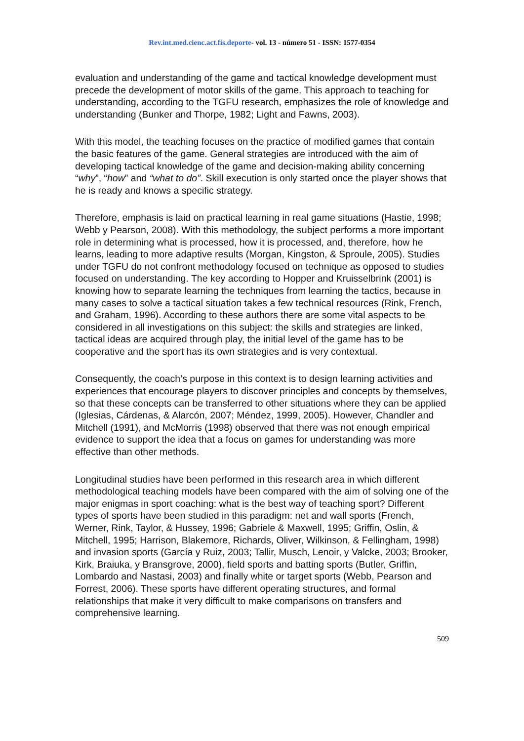Rev.int.med.cienc.act.fís.deporte- vol. 13 - número 51 - ISSN: 1577-0354
evaluation and understanding of the game and tactical knowledge development must precede the development of motor skills of the game. This approach to teaching for understanding, according to the TGFU research, emphasizes the role of knowledge and understanding (Bunker and Thorpe, 1982; Light and Fawns, 2003).
With this model, the teaching focuses on the practice of modified games that contain the basic features of the game. General strategies are introduced with the aim of developing tactical knowledge of the game and decision-making ability concerning “why”, “how” and “what to do”. Skill execution is only started once the player shows that he is ready and knows a specific strategy.
Therefore, emphasis is laid on practical learning in real game situations (Hastie, 1998; Webb y Pearson, 2008). With this methodology, the subject performs a more important role in determining what is processed, how it is processed, and, therefore, how he learns, leading to more adaptive results (Morgan, Kingston, & Sproule, 2005). Studies under TGFU do not confront methodology focused on technique as opposed to studies focused on understanding. The key according to Hopper and Kruisselbrink (2001) is knowing how to separate learning the techniques from learning the tactics, because in many cases to solve a tactical situation takes a few technical resources (Rink, French, and Graham, 1996). According to these authors there are some vital aspects to be considered in all investigations on this subject: the skills and strategies are linked, tactical ideas are acquired through play, the initial level of the game has to be cooperative and the sport has its own strategies and is very contextual.
Consequently, the coach’s purpose in this context is to design learning activities and experiences that encourage players to discover principles and concepts by themselves, so that these concepts can be transferred to other situations where they can be applied (Iglesias, Cárdenas, & Alarcón, 2007; Méndez, 1999, 2005). However, Chandler and Mitchell (1991), and McMorris (1998) observed that there was not enough empirical evidence to support the idea that a focus on games for understanding was more effective than other methods.
Longitudinal studies have been performed in this research area in which different methodological teaching models have been compared with the aim of solving one of the major enigmas in sport coaching: what is the best way of teaching sport? Different types of sports have been studied in this paradigm: net and wall sports (French, Werner, Rink, Taylor, & Hussey, 1996; Gabriele & Maxwell, 1995; Griffin, Oslin, & Mitchell, 1995; Harrison, Blakemore, Richards, Oliver, Wilkinson, & Fellingham, 1998) and invasion sports (García y Ruiz, 2003; Tallir, Musch, Lenoir, y Valcke, 2003; Brooker, Kirk, Braiuka, y Bransgrove, 2000), field sports and batting sports (Butler, Griffin, Lombardo and Nastasi, 2003) and finally white or target sports (Webb, Pearson and Forrest, 2006). These sports have different operating structures, and formal relationships that make it very difficult to make comparisons on transfers and comprehensive learning.
509